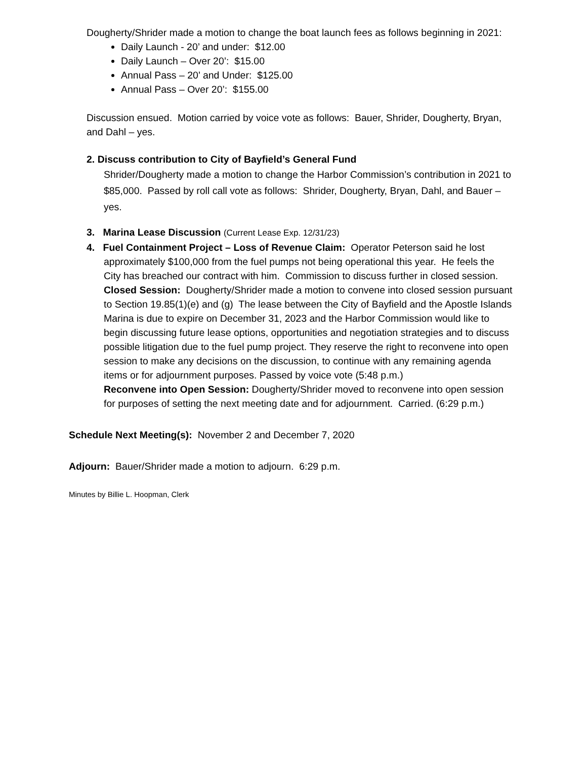Dougherty/Shrider made a motion to change the boat launch fees as follows beginning in 2021:
Daily Launch - 20’ and under: $12.00
Daily Launch – Over 20’: $15.00
Annual Pass – 20’ and Under: $125.00
Annual Pass – Over 20’: $155.00
Discussion ensued. Motion carried by voice vote as follows: Bauer, Shrider, Dougherty, Bryan, and Dahl – yes.
2. Discuss contribution to City of Bayfield’s General Fund
Shrider/Dougherty made a motion to change the Harbor Commission’s contribution in 2021 to $85,000. Passed by roll call vote as follows: Shrider, Dougherty, Bryan, Dahl, and Bauer – yes.
3. Marina Lease Discussion (Current Lease Exp. 12/31/23)
4. Fuel Containment Project – Loss of Revenue Claim: Operator Peterson said he lost
approximately $100,000 from the fuel pumps not being operational this year. He feels the City has breached our contract with him. Commission to discuss further in closed session.
Closed Session: Dougherty/Shrider made a motion to convene into closed session pursuant to Section 19.85(1)(e) and (g) The lease between the City of Bayfield and the Apostle Islands Marina is due to expire on December 31, 2023 and the Harbor Commission would like to begin discussing future lease options, opportunities and negotiation strategies and to discuss possible litigation due to the fuel pump project. They reserve the right to reconvene into open session to make any decisions on the discussion, to continue with any remaining agenda items or for adjournment purposes. Passed by voice vote (5:48 p.m.)
Reconvene into Open Session: Dougherty/Shrider moved to reconvene into open session for purposes of setting the next meeting date and for adjournment. Carried. (6:29 p.m.)
Schedule Next Meeting(s): November 2 and December 7, 2020
Adjourn: Bauer/Shrider made a motion to adjourn. 6:29 p.m.
Minutes by Billie L. Hoopman, Clerk